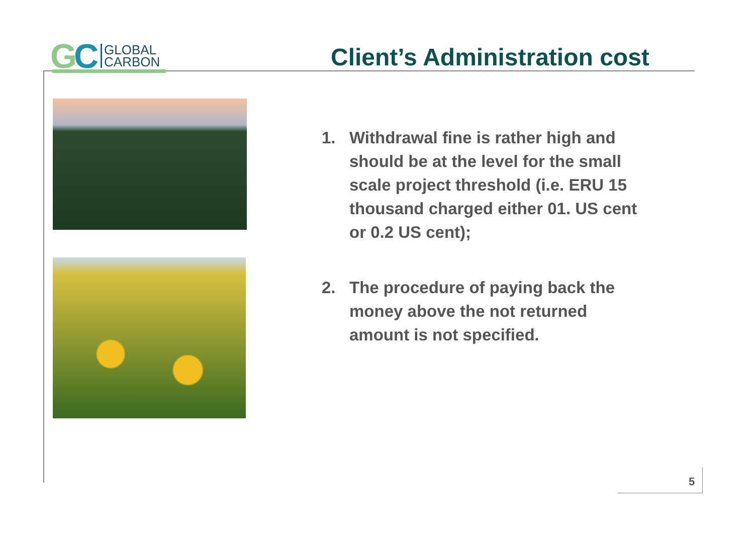GC
GLOBAL
CARBON
Client’s Administration cost
1. Withdrawal fine is rather high and should be at the level for the small scale project threshold (i.e. ERU 15 thousand charged either 01. US cent or 0.2 US cent);
2. The procedure of paying back the money above the not returned amount is not specified.
5